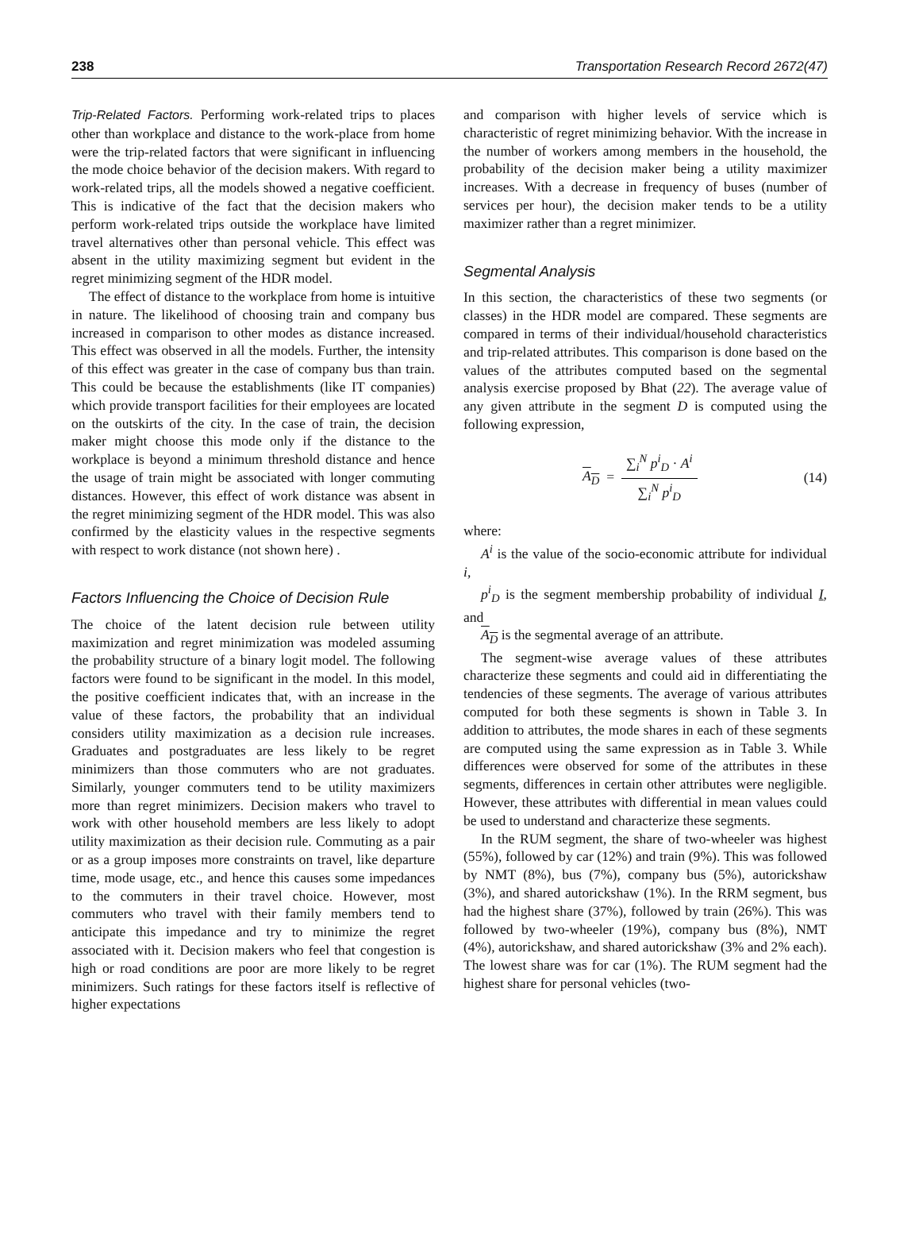238 Transportation Research Record 2672(47)
Trip-Related Factors. Performing work-related trips to places other than workplace and distance to the work-place from home were the trip-related factors that were significant in influencing the mode choice behavior of the decision makers. With regard to work-related trips, all the models showed a negative coefficient. This is indicative of the fact that the decision makers who perform work-related trips outside the workplace have limited travel alternatives other than personal vehicle. This effect was absent in the utility maximizing segment but evident in the regret minimizing segment of the HDR model.
The effect of distance to the workplace from home is intuitive in nature. The likelihood of choosing train and company bus increased in comparison to other modes as distance increased. This effect was observed in all the models. Further, the intensity of this effect was greater in the case of company bus than train. This could be because the establishments (like IT companies) which provide transport facilities for their employees are located on the outskirts of the city. In the case of train, the decision maker might choose this mode only if the distance to the workplace is beyond a minimum threshold distance and hence the usage of train might be associated with longer commuting distances. However, this effect of work distance was absent in the regret minimizing segment of the HDR model. This was also confirmed by the elasticity values in the respective segments with respect to work distance (not shown here) .
Factors Influencing the Choice of Decision Rule
The choice of the latent decision rule between utility maximization and regret minimization was modeled assuming the probability structure of a binary logit model. The following factors were found to be significant in the model. In this model, the positive coefficient indicates that, with an increase in the value of these factors, the probability that an individual considers utility maximization as a decision rule increases. Graduates and postgraduates are less likely to be regret minimizers than those commuters who are not graduates. Similarly, younger commuters tend to be utility maximizers more than regret minimizers. Decision makers who travel to work with other household members are less likely to adopt utility maximization as their decision rule. Commuting as a pair or as a group imposes more constraints on travel, like departure time, mode usage, etc., and hence this causes some impedances to the commuters in their travel choice. However, most commuters who travel with their family members tend to anticipate this impedance and try to minimize the regret associated with it. Decision makers who feel that congestion is high or road conditions are poor are more likely to be regret minimizers. Such ratings for these factors itself is reflective of higher expectations
and comparison with higher levels of service which is characteristic of regret minimizing behavior. With the increase in the number of workers among members in the household, the probability of the decision maker being a utility maximizer increases. With a decrease in frequency of buses (number of services per hour), the decision maker tends to be a utility maximizer rather than a regret minimizer.
Segmental Analysis
In this section, the characteristics of these two segments (or classes) in the HDR model are compared. These segments are compared in terms of their individual/household characteristics and trip-related attributes. This comparison is done based on the values of the attributes computed based on the segmental analysis exercise proposed by Bhat (22). The average value of any given attribute in the segment D is computed using the following expression,
A<sub>D</sub> = ∑<sub>i</sub><sup>N</sup> p<sup>i</sup><sub>D</sub> · A<sup>i</sup> ∑<sub>i</sub><sup>N</sup> p<sup>i</sup><sub>D</sub> (14)
where:
A<sup>i</sup> is the value of the socio-economic attribute for individual i,
p<sup>i</sup><sub>D</sub> is the segment membership probability of individual I, and
A<sub>D</sub> is the segmental average of an attribute.
The segment-wise average values of these attributes characterize these segments and could aid in differentiating the tendencies of these segments. The average of various attributes computed for both these segments is shown in Table 3. In addition to attributes, the mode shares in each of these segments are computed using the same expression as in Table 3. While differences were observed for some of the attributes in these segments, differences in certain other attributes were negligible. However, these attributes with differential in mean values could be used to understand and characterize these segments.
In the RUM segment, the share of two-wheeler was highest (55%), followed by car (12%) and train (9%). This was followed by NMT (8%), bus (7%), company bus (5%), autorickshaw (3%), and shared autorickshaw (1%). In the RRM segment, bus had the highest share (37%), followed by train (26%). This was followed by two-wheeler (19%), company bus (8%), NMT (4%), autorickshaw, and shared autorickshaw (3% and 2% each). The lowest share was for car (1%). The RUM segment had the highest share for personal vehicles (two-